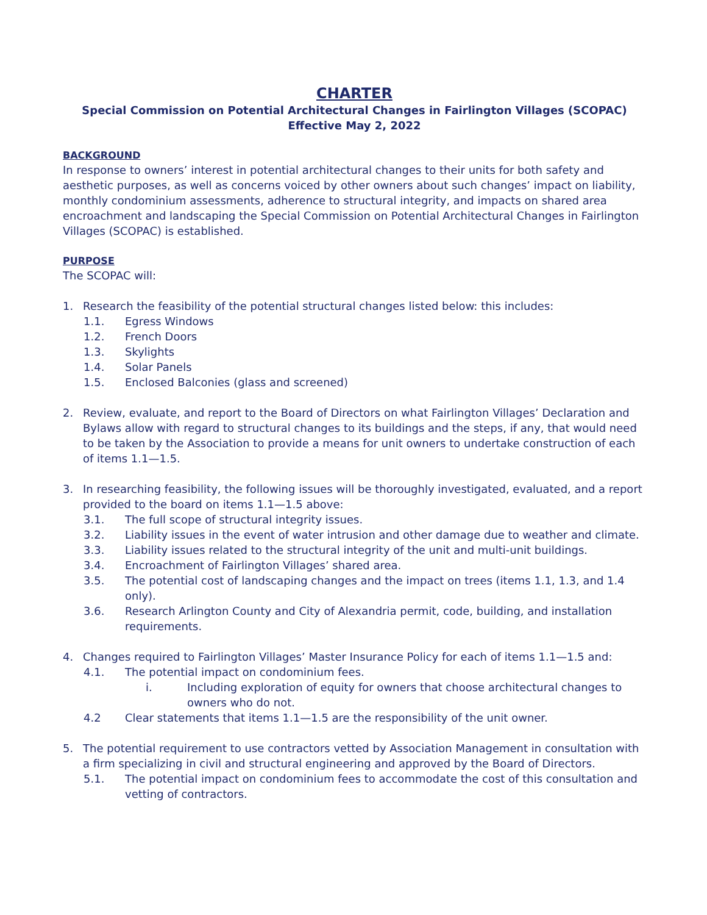CHARTER
Special Commission on Potential Architectural Changes in Fairlington Villages (SCOPAC)
Effective May 2, 2022
BACKGROUND
In response to owners’ interest in potential architectural changes to their units for both safety and aesthetic purposes, as well as concerns voiced by other owners about such changes’ impact on liability, monthly condominium assessments, adherence to structural integrity, and impacts on shared area encroachment and landscaping the Special Commission on Potential Architectural Changes in Fairlington Villages (SCOPAC) is established.
PURPOSE
The SCOPAC will:
1. Research the feasibility of the potential structural changes listed below: this includes:
1.1. Egress Windows
1.2. French Doors
1.3. Skylights
1.4. Solar Panels
1.5. Enclosed Balconies (glass and screened)
2. Review, evaluate, and report to the Board of Directors on what Fairlington Villages’ Declaration and Bylaws allow with regard to structural changes to its buildings and the steps, if any, that would need to be taken by the Association to provide a means for unit owners to undertake construction of each of items 1.1—1.5.
3. In researching feasibility, the following issues will be thoroughly investigated, evaluated, and a report provided to the board on items 1.1—1.5 above:
3.1. The full scope of structural integrity issues.
3.2. Liability issues in the event of water intrusion and other damage due to weather and climate.
3.3. Liability issues related to the structural integrity of the unit and multi-unit buildings.
3.4. Encroachment of Fairlington Villages’ shared area.
3.5. The potential cost of landscaping changes and the impact on trees (items 1.1, 1.3, and 1.4 only).
3.6. Research Arlington County and City of Alexandria permit, code, building, and installation requirements.
4. Changes required to Fairlington Villages’ Master Insurance Policy for each of items 1.1—1.5 and:
4.1. The potential impact on condominium fees.
i. Including exploration of equity for owners that choose architectural changes to owners who do not.
4.2 Clear statements that items 1.1—1.5 are the responsibility of the unit owner.
5. The potential requirement to use contractors vetted by Association Management in consultation with a firm specializing in civil and structural engineering and approved by the Board of Directors.
5.1. The potential impact on condominium fees to accommodate the cost of this consultation and vetting of contractors.